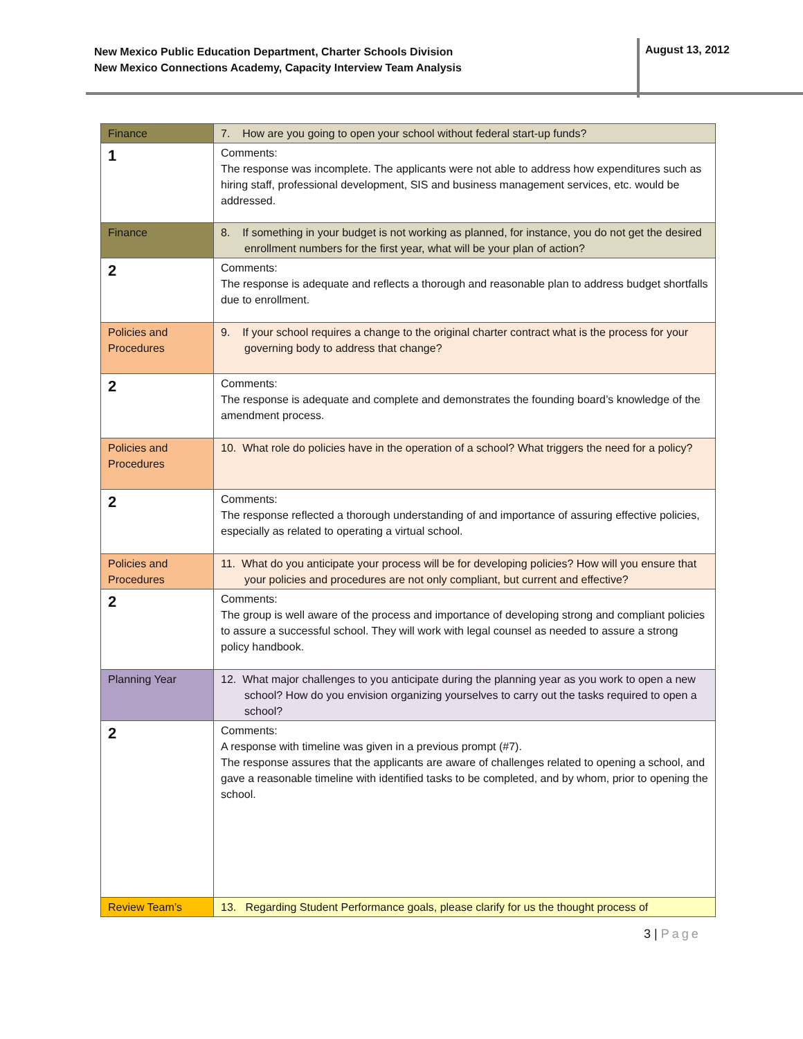New Mexico Public Education Department, Charter Schools Division
New Mexico Connections Academy, Capacity Interview Team Analysis
August 13, 2012
| Finance | 7. How are you going to open your school without federal start-up funds? |
| 1 | Comments: The response was incomplete. The applicants were not able to address how expenditures such as hiring staff, professional development, SIS and business management services, etc. would be addressed. |
| Finance | 8. If something in your budget is not working as planned, for instance, you do not get the desired enrollment numbers for the first year, what will be your plan of action? |
| 2 | Comments: The response is adequate and reflects a thorough and reasonable plan to address budget shortfalls due to enrollment. |
| Policies and Procedures | 9. If your school requires a change to the original charter contract what is the process for your governing body to address that change? |
| 2 | Comments: The response is adequate and complete and demonstrates the founding board’s knowledge of the amendment process. |
| Policies and Procedures | 10. What role do policies have in the operation of a school? What triggers the need for a policy? |
| 2 | Comments: The response reflected a thorough understanding of and importance of assuring effective policies, especially as related to operating a virtual school. |
| Policies and Procedures | 11. What do you anticipate your process will be for developing policies? How will you ensure that your policies and procedures are not only compliant, but current and effective? |
| 2 | Comments: The group is well aware of the process and importance of developing strong and compliant policies to assure a successful school. They will work with legal counsel as needed to assure a strong policy handbook. |
| Planning Year | 12. What major challenges to you anticipate during the planning year as you work to open a new school? How do you envision organizing yourselves to carry out the tasks required to open a school? |
| 2 | Comments: A response with timeline was given in a previous prompt (#7). The response assures that the applicants are aware of challenges related to opening a school, and gave a reasonable timeline with identified tasks to be completed, and by whom, prior to opening the school. |
| Review Team’s | 13. Regarding Student Performance goals, please clarify for us the thought process of |
3 | Page